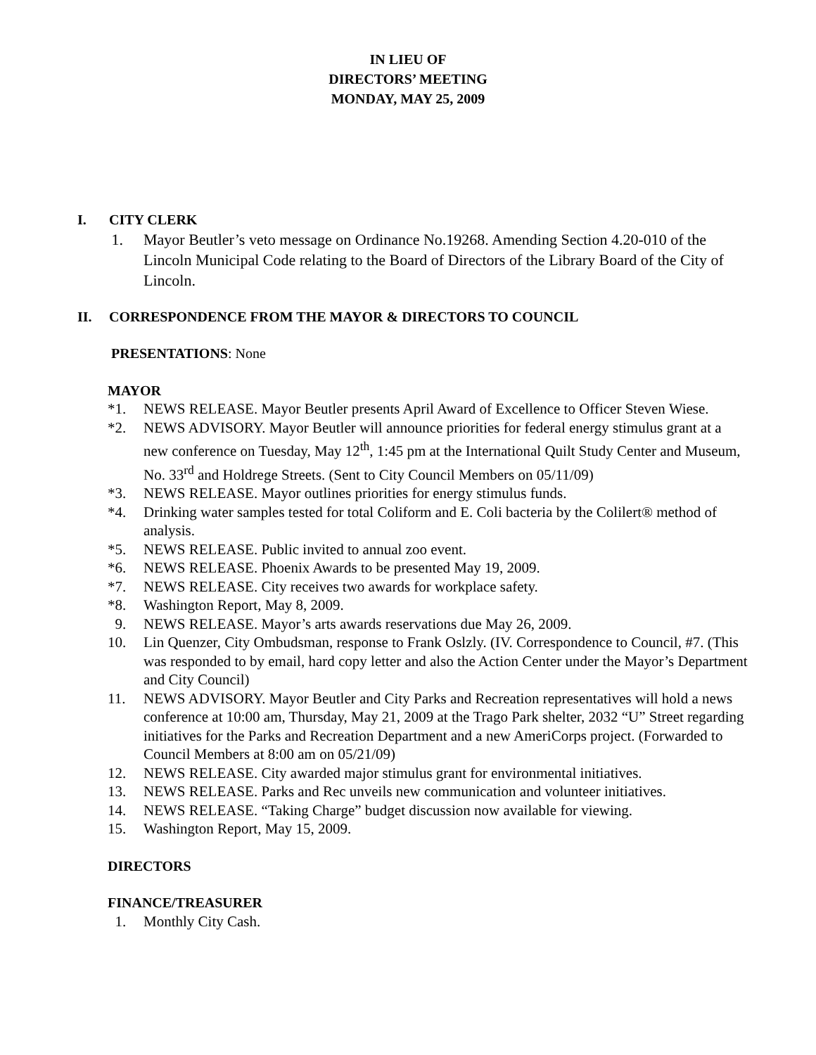IN LIEU OF
DIRECTORS’ MEETING
MONDAY, MAY 25, 2009
I. CITY CLERK
1. Mayor Beutler’s veto message on Ordinance No.19268. Amending Section 4.20-010 of the Lincoln Municipal Code relating to the Board of Directors of the Library Board of the City of Lincoln.
II. CORRESPONDENCE FROM THE MAYOR & DIRECTORS TO COUNCIL
PRESENTATIONS: None
MAYOR
*1. NEWS RELEASE. Mayor Beutler presents April Award of Excellence to Officer Steven Wiese.
*2. NEWS ADVISORY. Mayor Beutler will announce priorities for federal energy stimulus grant at a new conference on Tuesday, May 12<sup>th</sup>, 1:45 pm at the International Quilt Study Center and Museum, No. 33<sup>rd</sup> and Holdrege Streets. (Sent to City Council Members on 05/11/09)
*3. NEWS RELEASE. Mayor outlines priorities for energy stimulus funds.
*4. Drinking water samples tested for total Coliform and E. Coli bacteria by the Colilert® method of analysis.
*5. NEWS RELEASE. Public invited to annual zoo event.
*6. NEWS RELEASE. Phoenix Awards to be presented May 19, 2009.
*7. NEWS RELEASE. City receives two awards for workplace safety.
*8. Washington Report, May 8, 2009.
9. NEWS RELEASE. Mayor’s arts awards reservations due May 26, 2009.
10. Lin Quenzer, City Ombudsman, response to Frank Oslzly. (IV. Correspondence to Council, #7. (This was responded to by email, hard copy letter and also the Action Center under the Mayor’s Department and City Council)
11. NEWS ADVISORY. Mayor Beutler and City Parks and Recreation representatives will hold a news conference at 10:00 am, Thursday, May 21, 2009 at the Trago Park shelter, 2032 “U” Street regarding initiatives for the Parks and Recreation Department and a new AmeriCorps project. (Forwarded to Council Members at 8:00 am on 05/21/09)
12. NEWS RELEASE. City awarded major stimulus grant for environmental initiatives.
13. NEWS RELEASE. Parks and Rec unveils new communication and volunteer initiatives.
14. NEWS RELEASE. “Taking Charge” budget discussion now available for viewing.
15. Washington Report, May 15, 2009.
DIRECTORS
FINANCE/TREASURER
1. Monthly City Cash.